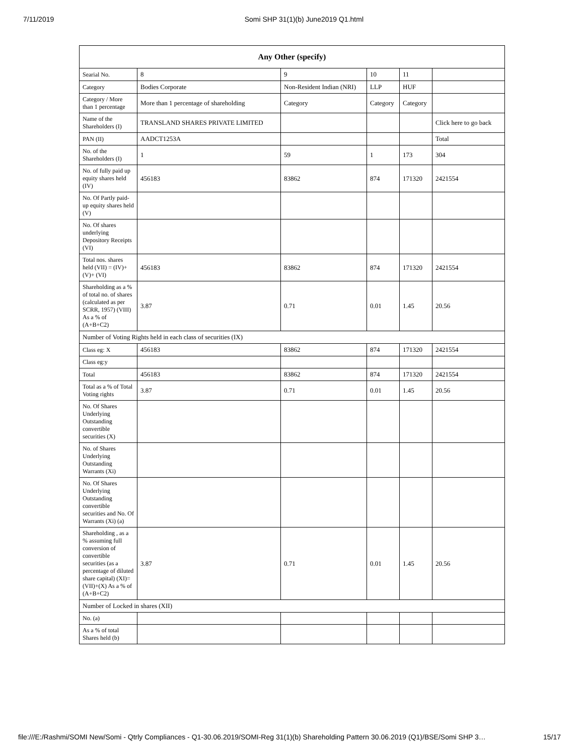7/11/2019 Somi SHP 31(1)(b) June2019 Q1.html
| Any Other (specify) | | | | | |
| --- | --- | --- | --- | --- | --- |
| Searial No. | 8 | 9 | 10 | 11 | |
| Category | Bodies Corporate | Non-Resident Indian (NRI) | LLP | HUF | |
| Category / More than 1 percentage | More than 1 percentage of shareholding | Category | Category | Category | |
| Name of the Shareholders (I) | TRANSLAND SHARES PRIVATE LIMITED | | | | Click here to go back |
| PAN (II) | AADCT1253A | | | | Total |
| No. of the Shareholders (I) | 1 | 59 | 1 | 173 | 304 |
| No. of fully paid up equity shares held (IV) | 456183 | 83862 | 874 | 171320 | 2421554 |
| No. Of Partly paid-up equity shares held (V) | | | | | |
| No. Of shares underlying Depository Receipts (VI) | | | | | |
| Total nos. shares held (VII) = (IV)+(V)+ (VI) | 456183 | 83862 | 874 | 171320 | 2421554 |
| Shareholding as a % of total no. of shares (calculated as per SCRR, 1957) (VIII) As a % of (A+B+C2) | 3.87 | 0.71 | 0.01 | 1.45 | 20.56 |
| Number of Voting Rights held in each class of securities (IX) | | | | | |
| Class eg: X | 456183 | 83862 | 874 | 171320 | 2421554 |
| Class eg:y | | | | | |
| Total | 456183 | 83862 | 874 | 171320 | 2421554 |
| Total as a % of Total Voting rights | 3.87 | 0.71 | 0.01 | 1.45 | 20.56 |
| No. Of Shares Underlying Outstanding convertible securities (X) | | | | | |
| No. of Shares Underlying Outstanding Warrants (Xi) | | | | | |
| No. Of Shares Underlying Outstanding convertible securities and No. Of Warrants (Xi) (a) | | | | | |
| Shareholding , as a % assuming full conversion of convertible securities (as a percentage of diluted share capital) (XI)= (VII)+(X) As a % of (A+B+C2) | 3.87 | 0.71 | 0.01 | 1.45 | 20.56 |
| Number of Locked in shares (XII) | | | | | |
| No. (a) | | | | | |
| As a % of total Shares held (b) | | | | | |
file:///E:/Rashmi/SOMI New/Somi - Qtrly Compliances - Q1-30.06.2019/SOMI-Reg 31(1)(b) Shareholding Pattern 30.06.2019 (Q1)/BSE/Somi SHP 3… 15/17